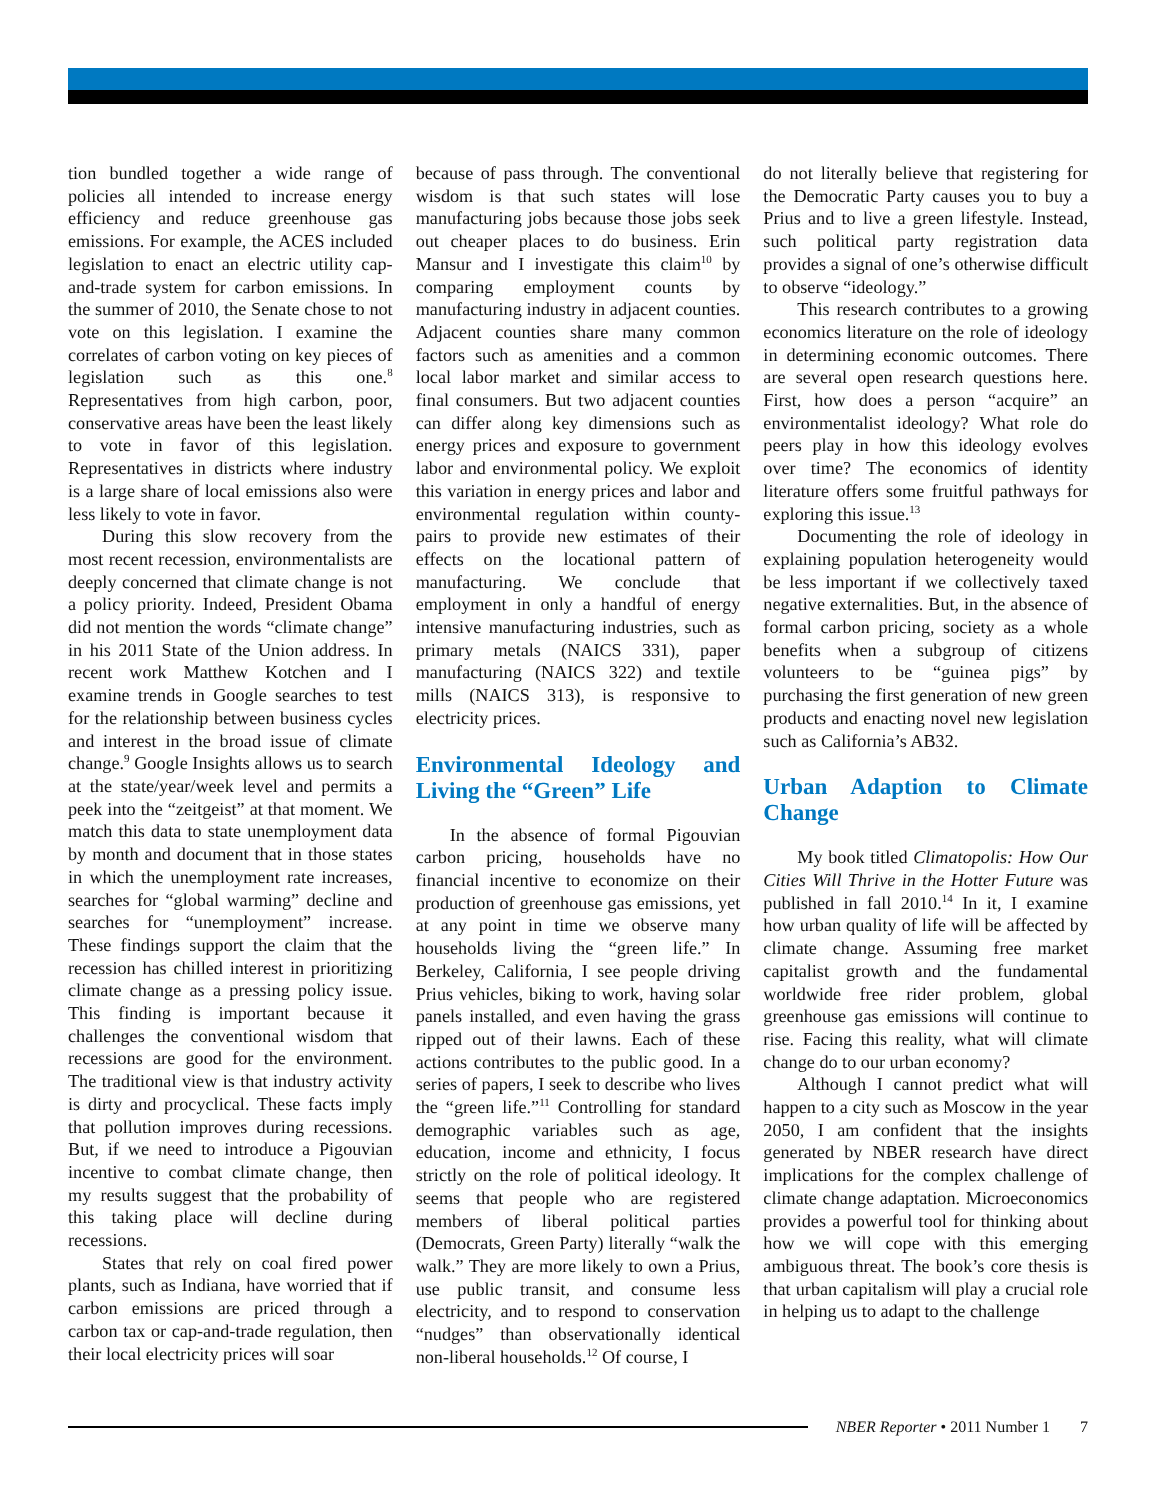tion bundled together a wide range of policies all intended to increase energy efficiency and reduce greenhouse gas emissions. For example, the ACES included legislation to enact an electric utility cap-and-trade system for carbon emissions. In the summer of 2010, the Senate chose to not vote on this legislation. I examine the correlates of carbon voting on key pieces of legislation such as this one.<sup>8</sup> Representatives from high carbon, poor, conservative areas have been the least likely to vote in favor of this legislation. Representatives in districts where industry is a large share of local emissions also were less likely to vote in favor.
During this slow recovery from the most recent recession, environmentalists are deeply concerned that climate change is not a policy priority. Indeed, President Obama did not mention the words “climate change” in his 2011 State of the Union address. In recent work Matthew Kotchen and I examine trends in Google searches to test for the relationship between business cycles and interest in the broad issue of climate change.<sup>9</sup> Google Insights allows us to search at the state/year/week level and permits a peek into the “zeitgeist” at that moment. We match this data to state unemployment data by month and document that in those states in which the unemployment rate increases, searches for “global warming” decline and searches for “unemployment” increase. These findings support the claim that the recession has chilled interest in prioritizing climate change as a pressing policy issue. This finding is important because it challenges the conventional wisdom that recessions are good for the environment. The traditional view is that industry activity is dirty and procyclical. These facts imply that pollution improves during recessions. But, if we need to introduce a Pigouvian incentive to combat climate change, then my results suggest that the probability of this taking place will decline during recessions.
States that rely on coal fired power plants, such as Indiana, have worried that if carbon emissions are priced through a carbon tax or cap-and-trade regulation, then their local electricity prices will soar
because of pass through. The conventional wisdom is that such states will lose manufacturing jobs because those jobs seek out cheaper places to do business. Erin Mansur and I investigate this claim<sup>10</sup> by comparing employment counts by manufacturing industry in adjacent counties. Adjacent counties share many common factors such as amenities and a common local labor market and similar access to final consumers. But two adjacent counties can differ along key dimensions such as energy prices and exposure to government labor and environmental policy. We exploit this variation in energy prices and labor and environmental regulation within county-pairs to provide new estimates of their effects on the locational pattern of manufacturing. We conclude that employment in only a handful of energy intensive manufacturing industries, such as primary metals (NAICS 331), paper manufacturing (NAICS 322) and textile mills (NAICS 313), is responsive to electricity prices.
Environmental Ideology and Living the “Green” Life
In the absence of formal Pigouvian carbon pricing, households have no financial incentive to economize on their production of greenhouse gas emissions, yet at any point in time we observe many households living the “green life.” In Berkeley, California, I see people driving Prius vehicles, biking to work, having solar panels installed, and even having the grass ripped out of their lawns. Each of these actions contributes to the public good. In a series of papers, I seek to describe who lives the “green life.”<sup>11</sup> Controlling for standard demographic variables such as age, education, income and ethnicity, I focus strictly on the role of political ideology. It seems that people who are registered members of liberal political parties (Democrats, Green Party) literally “walk the walk.” They are more likely to own a Prius, use public transit, and consume less electricity, and to respond to conservation “nudges” than observationally identical non-liberal households.<sup>12</sup> Of course, I
do not literally believe that registering for the Democratic Party causes you to buy a Prius and to live a green lifestyle. Instead, such political party registration data provides a signal of one’s otherwise difficult to observe “ideology.”
This research contributes to a growing economics literature on the role of ideology in determining economic outcomes. There are several open research questions here. First, how does a person “acquire” an environmentalist ideology? What role do peers play in how this ideology evolves over time? The economics of identity literature offers some fruitful pathways for exploring this issue.<sup>13</sup>
Documenting the role of ideology in explaining population heterogeneity would be less important if we collectively taxed negative externalities. But, in the absence of formal carbon pricing, society as a whole benefits when a subgroup of citizens volunteers to be “guinea pigs” by purchasing the first generation of new green products and enacting novel new legislation such as California’s AB32.
Urban Adaption to Climate Change
My book titled Climatopolis: How Our Cities Will Thrive in the Hotter Future was published in fall 2010.<sup>14</sup> In it, I examine how urban quality of life will be affected by climate change. Assuming free market capitalist growth and the fundamental worldwide free rider problem, global greenhouse gas emissions will continue to rise. Facing this reality, what will climate change do to our urban economy?
Although I cannot predict what will happen to a city such as Moscow in the year 2050, I am confident that the insights generated by NBER research have direct implications for the complex challenge of climate change adaptation. Microeconomics provides a powerful tool for thinking about how we will cope with this emerging ambiguous threat. The book’s core thesis is that urban capitalism will play a crucial role in helping us to adapt to the challenge
NBER Reporter • 2011 Number 1 7